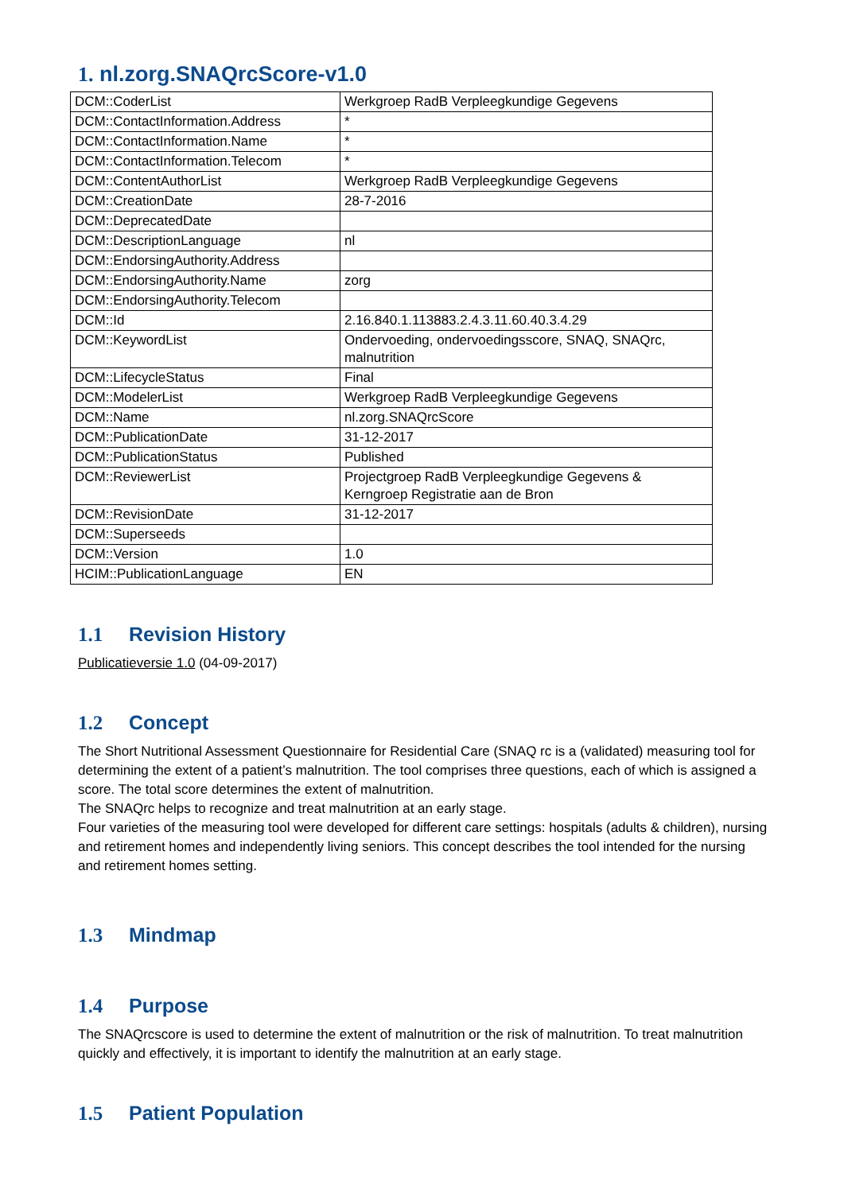1. nl.zorg.SNAQrcScore-v1.0
| DCM::CoderList | Werkgroep RadB Verpleegkundige Gegevens |
| DCM::ContactInformation.Address | * |
| DCM::ContactInformation.Name | * |
| DCM::ContactInformation.Telecom | * |
| DCM::ContentAuthorList | Werkgroep RadB Verpleegkundige Gegevens |
| DCM::CreationDate | 28-7-2016 |
| DCM::DeprecatedDate | |
| DCM::DescriptionLanguage | nl |
| DCM::EndorsingAuthority.Address | |
| DCM::EndorsingAuthority.Name | zorg |
| DCM::EndorsingAuthority.Telecom | |
| DCM::Id | 2.16.840.1.113883.2.4.3.11.60.40.3.4.29 |
| DCM::KeywordList | Ondervoeding, ondervoedingsscore, SNAQ, SNAQrc, malnutrition |
| DCM::LifecycleStatus | Final |
| DCM::ModelerList | Werkgroep RadB Verpleegkundige Gegevens |
| DCM::Name | nl.zorg.SNAQrcScore |
| DCM::PublicationDate | 31-12-2017 |
| DCM::PublicationStatus | Published |
| DCM::ReviewerList | Projectgroep RadB Verpleegkundige Gegevens & Kerngroep Registratie aan de Bron |
| DCM::RevisionDate | 31-12-2017 |
| DCM::Superseeds | |
| DCM::Version | 1.0 |
| HCIM::PublicationLanguage | EN |
1.1 Revision History
Publicatieversie 1.0 (04-09-2017)
1.2 Concept
The Short Nutritional Assessment Questionnaire for Residential Care (SNAQ rc is a (validated) measuring tool for determining the extent of a patient’s malnutrition. The tool comprises three questions, each of which is assigned a score. The total score determines the extent of malnutrition.
The SNAQrc helps to recognize and treat malnutrition at an early stage.
Four varieties of the measuring tool were developed for different care settings: hospitals (adults & children), nursing and retirement homes and independently living seniors. This concept describes the tool intended for the nursing and retirement homes setting.
1.3 Mindmap
1.4 Purpose
The SNAQrcscore is used to determine the extent of malnutrition or the risk of malnutrition. To treat malnutrition quickly and effectively, it is important to identify the malnutrition at an early stage.
1.5 Patient Population